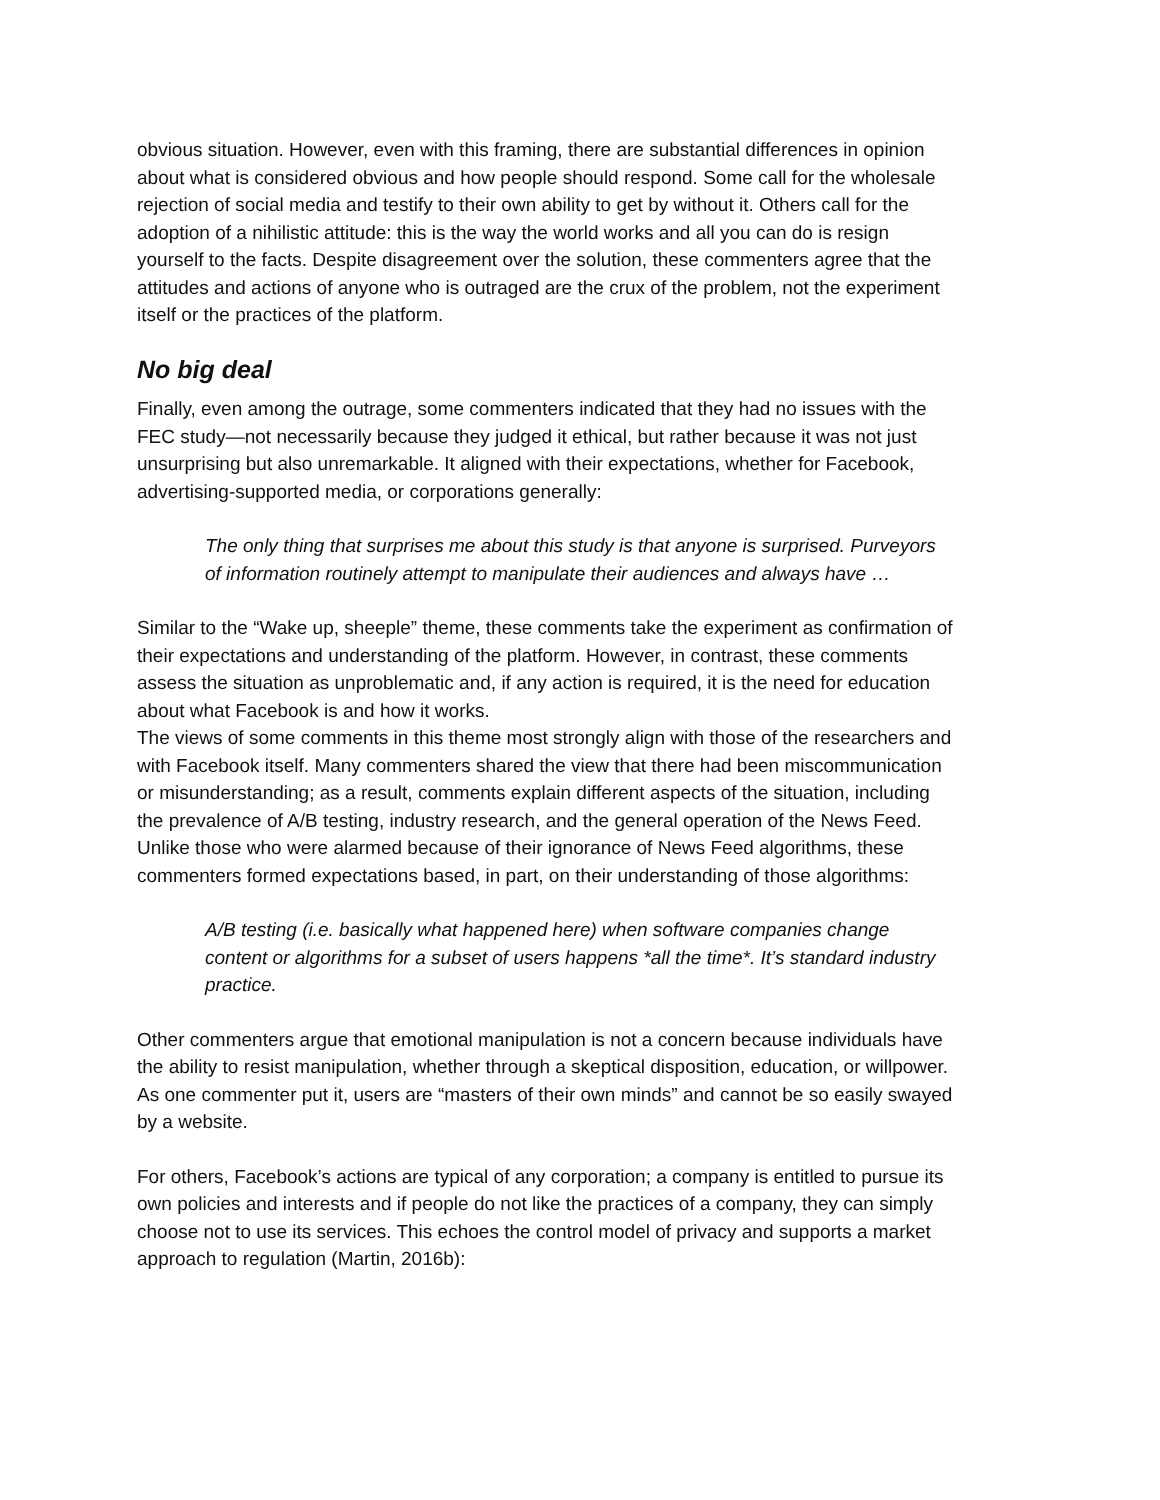obvious situation. However, even with this framing, there are substantial differences in opinion about what is considered obvious and how people should respond. Some call for the wholesale rejection of social media and testify to their own ability to get by without it. Others call for the adoption of a nihilistic attitude: this is the way the world works and all you can do is resign yourself to the facts. Despite disagreement over the solution, these commenters agree that the attitudes and actions of anyone who is outraged are the crux of the problem, not the experiment itself or the practices of the platform.
No big deal
Finally, even among the outrage, some commenters indicated that they had no issues with the FEC study—not necessarily because they judged it ethical, but rather because it was not just unsurprising but also unremarkable. It aligned with their expectations, whether for Facebook, advertising-supported media, or corporations generally:
The only thing that surprises me about this study is that anyone is surprised. Purveyors of information routinely attempt to manipulate their audiences and always have …
Similar to the “Wake up, sheeple” theme, these comments take the experiment as confirmation of their expectations and understanding of the platform. However, in contrast, these comments assess the situation as unproblematic and, if any action is required, it is the need for education about what Facebook is and how it works.
The views of some comments in this theme most strongly align with those of the researchers and with Facebook itself. Many commenters shared the view that there had been miscommunication or misunderstanding; as a result, comments explain different aspects of the situation, including the prevalence of A/B testing, industry research, and the general operation of the News Feed. Unlike those who were alarmed because of their ignorance of News Feed algorithms, these commenters formed expectations based, in part, on their understanding of those algorithms:
A/B testing (i.e. basically what happened here) when software companies change content or algorithms for a subset of users happens *all the time*. It’s standard industry practice.
Other commenters argue that emotional manipulation is not a concern because individuals have the ability to resist manipulation, whether through a skeptical disposition, education, or willpower. As one commenter put it, users are “masters of their own minds” and cannot be so easily swayed by a website.
For others, Facebook’s actions are typical of any corporation; a company is entitled to pursue its own policies and interests and if people do not like the practices of a company, they can simply choose not to use its services. This echoes the control model of privacy and supports a market approach to regulation (Martin, 2016b):